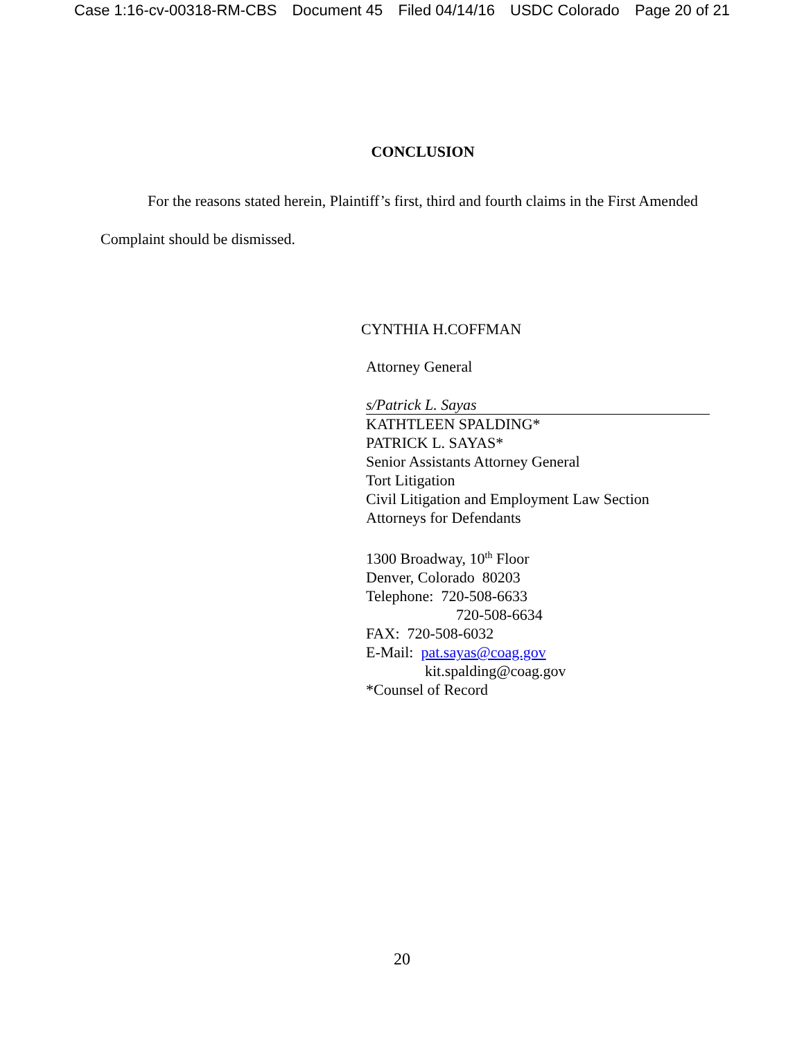Case 1:16-cv-00318-RM-CBS Document 45 Filed 04/14/16 USDC Colorado Page 20 of 21
CONCLUSION
For the reasons stated herein, Plaintiff’s first, third and fourth claims in the First Amended Complaint should be dismissed.
CYNTHIA H.COFFMAN
Attorney General
s/Patrick L. Sayas
KATHTLEEN SPALDING*
PATRICK L. SAYAS*
Senior Assistants Attorney General
Tort Litigation
Civil Litigation and Employment Law Section
Attorneys for Defendants
1300 Broadway, 10<sup>th</sup> Floor
Denver, Colorado 80203
Telephone: 720-508-6633
720-508-6634
FAX: 720-508-6032
E-Mail: pat.sayas@coag.gov
kit.spalding@coag.gov
*Counsel of Record
20